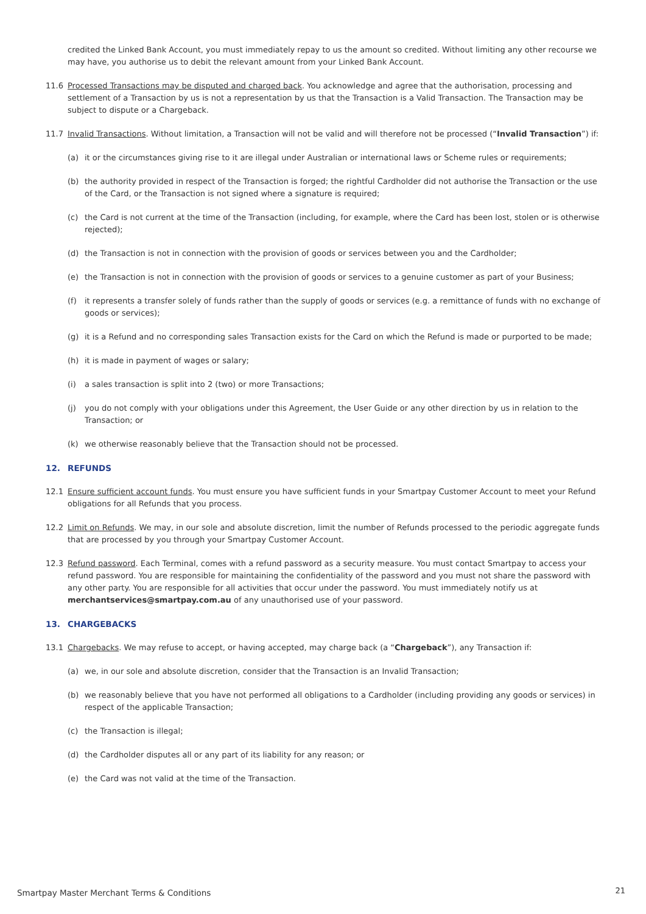credited the Linked Bank Account, you must immediately repay to us the amount so credited. Without limiting any other recourse we may have, you authorise us to debit the relevant amount from your Linked Bank Account.
11.6 Processed Transactions may be disputed and charged back. You acknowledge and agree that the authorisation, processing and settlement of a Transaction by us is not a representation by us that the Transaction is a Valid Transaction. The Transaction may be subject to dispute or a Chargeback.
11.7 Invalid Transactions. Without limitation, a Transaction will not be valid and will therefore not be processed (“Invalid Transaction”) if:
(a) it or the circumstances giving rise to it are illegal under Australian or international laws or Scheme rules or requirements;
(b) the authority provided in respect of the Transaction is forged; the rightful Cardholder did not authorise the Transaction or the use of the Card, or the Transaction is not signed where a signature is required;
(c) the Card is not current at the time of the Transaction (including, for example, where the Card has been lost, stolen or is otherwise rejected);
(d) the Transaction is not in connection with the provision of goods or services between you and the Cardholder;
(e) the Transaction is not in connection with the provision of goods or services to a genuine customer as part of your Business;
(f) it represents a transfer solely of funds rather than the supply of goods or services (e.g. a remittance of funds with no exchange of goods or services);
(g) it is a Refund and no corresponding sales Transaction exists for the Card on which the Refund is made or purported to be made;
(h) it is made in payment of wages or salary;
(i) a sales transaction is split into 2 (two) or more Transactions;
(j) you do not comply with your obligations under this Agreement, the User Guide or any other direction by us in relation to the Transaction; or
(k) we otherwise reasonably believe that the Transaction should not be processed.
12. REFUNDS
12.1 Ensure sufficient account funds. You must ensure you have sufficient funds in your Smartpay Customer Account to meet your Refund obligations for all Refunds that you process.
12.2 Limit on Refunds. We may, in our sole and absolute discretion, limit the number of Refunds processed to the periodic aggregate funds that are processed by you through your Smartpay Customer Account.
12.3 Refund password. Each Terminal, comes with a refund password as a security measure. You must contact Smartpay to access your refund password. You are responsible for maintaining the confidentiality of the password and you must not share the password with any other party. You are responsible for all activities that occur under the password. You must immediately notify us at merchantservices@smartpay.com.au of any unauthorised use of your password.
13. CHARGEBACKS
13.1 Chargebacks. We may refuse to accept, or having accepted, may charge back (a “Chargeback”), any Transaction if:
(a) we, in our sole and absolute discretion, consider that the Transaction is an Invalid Transaction;
(b) we reasonably believe that you have not performed all obligations to a Cardholder (including providing any goods or services) in respect of the applicable Transaction;
(c) the Transaction is illegal;
(d) the Cardholder disputes all or any part of its liability for any reason; or
(e) the Card was not valid at the time of the Transaction.
Smartpay Master Merchant Terms & Conditions
21